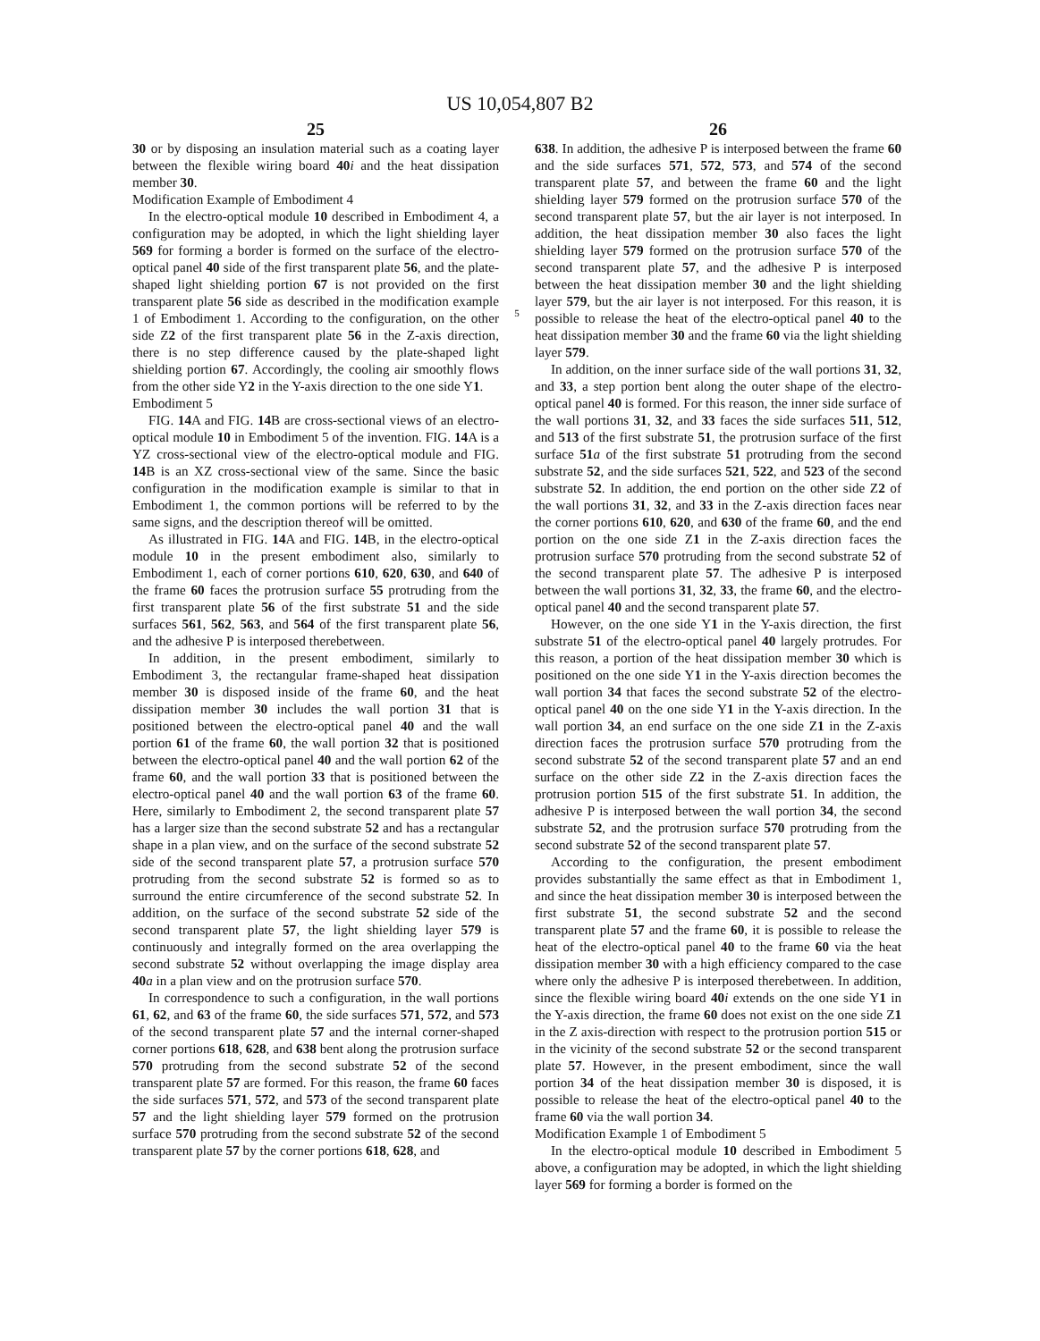US 10,054,807 B2
25
30 or by disposing an insulation material such as a coating layer between the flexible wiring board 40 i and the heat dissipation member 30.
Modification Example of Embodiment 4
In the electro-optical module 10 described in Embodiment 4, a configuration may be adopted, in which the light shielding layer 569 for forming a border is formed on the surface of the electro-optical panel 40 side of the first transparent plate 56, and the plate-shaped light shielding portion 67 is not provided on the first transparent plate 56 side as described in the modification example 1 of Embodiment 1. According to the configuration, on the other side Z2 of the first transparent plate 56 in the Z-axis direction, there is no step difference caused by the plate-shaped light shielding portion 67. Accordingly, the cooling air smoothly flows from the other side Y2 in the Y-axis direction to the one side Y1.
Embodiment 5
FIG. 14 A and FIG. 14 B are cross-sectional views of an electro-optical module 10 in Embodiment 5 of the invention. FIG. 14 A is a YZ cross-sectional view of the electro-optical module and FIG. 14 B is an XZ cross-sectional view of the same. Since the basic configuration in the modification example is similar to that in Embodiment 1, the common portions will be referred to by the same signs, and the description thereof will be omitted.
As illustrated in FIG. 14 A and FIG. 14 B, in the electro-optical module 10 in the present embodiment also, similarly to Embodiment 1, each of corner portions 610, 620, 630, and 640 of the frame 60 faces the protrusion surface 55 protruding from the first transparent plate 56 of the first substrate 51 and the side surfaces 561, 562, 563, and 564 of the first transparent plate 56, and the adhesive P is interposed therebetween.
In addition, in the present embodiment, similarly to Embodiment 3, the rectangular frame-shaped heat dissipation member 30 is disposed inside of the frame 60, and the heat dissipation member 30 includes the wall portion 31 that is positioned between the electro-optical panel 40 and the wall portion 61 of the frame 60, the wall portion 32 that is positioned between the electro-optical panel 40 and the wall portion 62 of the frame 60, and the wall portion 33 that is positioned between the electro-optical panel 40 and the wall portion 63 of the frame 60. Here, similarly to Embodiment 2, the second transparent plate 57 has a larger size than the second substrate 52 and has a rectangular shape in a plan view, and on the surface of the second substrate 52 side of the second transparent plate 57, a protrusion surface 570 protruding from the second substrate 52 is formed so as to surround the entire circumference of the second substrate 52. In addition, on the surface of the second substrate 52 side of the second transparent plate 57, the light shielding layer 579 is continuously and integrally formed on the area overlapping the second substrate 52 without overlapping the image display area 40 a in a plan view and on the protrusion surface 570.
In correspondence to such a configuration, in the wall portions 61, 62, and 63 of the frame 60, the side surfaces 571, 572, and 573 of the second transparent plate 57 and the internal corner-shaped corner portions 618, 628, and 638 bent along the protrusion surface 570 protruding from the second substrate 52 of the second transparent plate 57 are formed. For this reason, the frame 60 faces the side surfaces 571, 572, and 573 of the second transparent plate 57 and the light shielding layer 579 formed on the protrusion surface 570 protruding from the second substrate 52 of the second transparent plate 57 by the corner portions 618, 628, and
5
26
638. In addition, the adhesive P is interposed between the frame 60 and the side surfaces 571, 572, 573, and 574 of the second transparent plate 57, and between the frame 60 and the light shielding layer 579 formed on the protrusion surface 570 of the second transparent plate 57, but the air layer is not interposed. In addition, the heat dissipation member 30 also faces the light shielding layer 579 formed on the protrusion surface 570 of the second transparent plate 57, and the adhesive P is interposed between the heat dissipation member 30 and the light shielding layer 579, but the air layer is not interposed. For this reason, it is possible to release the heat of the electro-optical panel 40 to the heat dissipation member 30 and the frame 60 via the light shielding layer 579.
In addition, on the inner surface side of the wall portions 31, 32, and 33, a step portion bent along the outer shape of the electro-optical panel 40 is formed. For this reason, the inner side surface of the wall portions 31, 32, and 33 faces the side surfaces 511, 512, and 513 of the first substrate 51, the protrusion surface of the first surface 51 a of the first substrate 51 protruding from the second substrate 52, and the side surfaces 521, 522, and 523 of the second substrate 52. In addition, the end portion on the other side Z2 of the wall portions 31, 32, and 33 in the Z-axis direction faces near the corner portions 610, 620, and 630 of the frame 60, and the end portion on the one side Z1 in the Z-axis direction faces the protrusion surface 570 protruding from the second substrate 52 of the second transparent plate 57. The adhesive P is interposed between the wall portions 31, 32, 33, the frame 60, and the electro-optical panel 40 and the second transparent plate 57.
However, on the one side Y1 in the Y-axis direction, the first substrate 51 of the electro-optical panel 40 largely protrudes. For this reason, a portion of the heat dissipation member 30 which is positioned on the one side Y1 in the Y-axis direction becomes the wall portion 34 that faces the second substrate 52 of the electro-optical panel 40 on the one side Y1 in the Y-axis direction. In the wall portion 34, an end surface on the one side Z1 in the Z-axis direction faces the protrusion surface 570 protruding from the second substrate 52 of the second transparent plate 57 and an end surface on the other side Z2 in the Z-axis direction faces the protrusion portion 515 of the first substrate 51. In addition, the adhesive P is interposed between the wall portion 34, the second substrate 52, and the protrusion surface 570 protruding from the second substrate 52 of the second transparent plate 57.
According to the configuration, the present embodiment provides substantially the same effect as that in Embodiment 1, and since the heat dissipation member 30 is interposed between the first substrate 51, the second substrate 52 and the second transparent plate 57 and the frame 60, it is possible to release the heat of the electro-optical panel 40 to the frame 60 via the heat dissipation member 30 with a high efficiency compared to the case where only the adhesive P is interposed therebetween. In addition, since the flexible wiring board 40 i extends on the one side Y1 in the Y-axis direction, the frame 60 does not exist on the one side Z1 in the Z axis-direction with respect to the protrusion portion 515 or in the vicinity of the second substrate 52 or the second transparent plate 57. However, in the present embodiment, since the wall portion 34 of the heat dissipation member 30 is disposed, it is possible to release the heat of the electro-optical panel 40 to the frame 60 via the wall portion 34.
Modification Example 1 of Embodiment 5
In the electro-optical module 10 described in Embodiment 5 above, a configuration may be adopted, in which the light shielding layer 569 for forming a border is formed on the